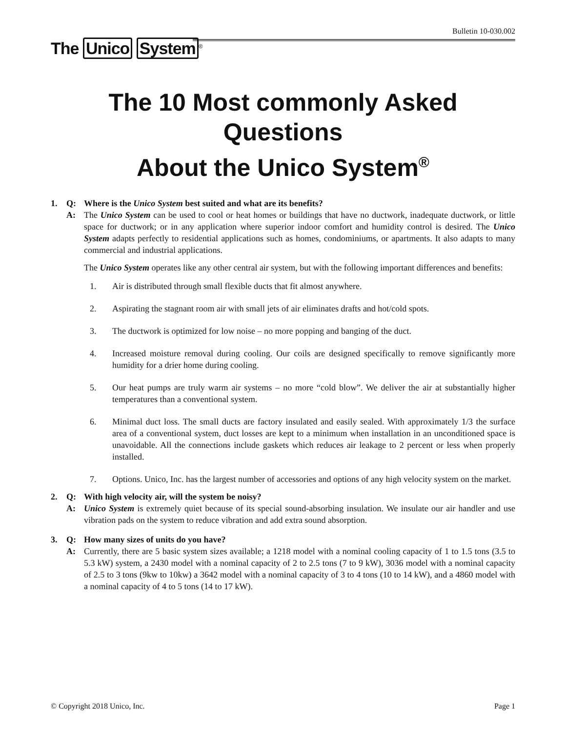Bulletin 10-030.002
The Unico System<sup>®</sup>
The 10 Most commonly Asked
Questions
About the Unico System<sup>®</sup>
1. Q: Where is the Unico System best suited and what are its benefits?
A: The Unico System can be used to cool or heat homes or buildings that have no ductwork, inadequate ductwork, or little space for ductwork; or in any application where superior indoor comfort and humidity control is desired. The Unico System adapts perfectly to residential applications such as homes, condominiums, or apartments. It also adapts to many commercial and industrial applications.
The Unico System operates like any other central air system, but with the following important differences and benefits:
1. Air is distributed through small flexible ducts that fit almost anywhere.
2. Aspirating the stagnant room air with small jets of air eliminates drafts and hot/cold spots.
3. The ductwork is optimized for low noise – no more popping and banging of the duct.
4. Increased moisture removal during cooling. Our coils are designed specifically to remove significantly more humidity for a drier home during cooling.
5. Our heat pumps are truly warm air systems – no more “cold blow”. We deliver the air at substantially higher temperatures than a conventional system.
6. Minimal duct loss. The small ducts are factory insulated and easily sealed. With approximately 1/3 the surface area of a conventional system, duct losses are kept to a minimum when installation in an unconditioned space is unavoidable. All the connections include gaskets which reduces air leakage to 2 percent or less when properly installed.
7. Options. Unico, Inc. has the largest number of accessories and options of any high velocity system on the market.
2. Q: With high velocity air, will the system be noisy?
A: Unico System is extremely quiet because of its special sound-absorbing insulation. We insulate our air handler and use vibration pads on the system to reduce vibration and add extra sound absorption.
3. Q: How many sizes of units do you have?
A: Currently, there are 5 basic system sizes available; a 1218 model with a nominal cooling capacity of 1 to 1.5 tons (3.5 to 5.3 kW) system, a 2430 model with a nominal capacity of 2 to 2.5 tons (7 to 9 kW), 3036 model with a nominal capacity of 2.5 to 3 tons (9kw to 10kw) a 3642 model with a nominal capacity of 3 to 4 tons (10 to 14 kW), and a 4860 model with a nominal capacity of 4 to 5 tons (14 to 17 kW).
© Copyright 2018 Unico, Inc. Page 1